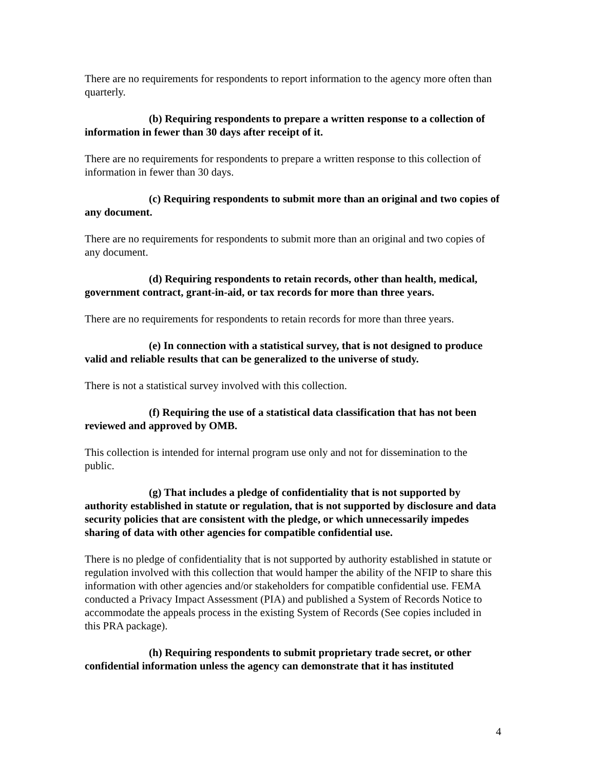There are no requirements for respondents to report information to the agency more often than quarterly.
(b) Requiring respondents to prepare a written response to a collection of information in fewer than 30 days after receipt of it.
There are no requirements for respondents to prepare a written response to this collection of information in fewer than 30 days.
(c) Requiring respondents to submit more than an original and two copies of any document.
There are no requirements for respondents to submit more than an original and two copies of any document.
(d) Requiring respondents to retain records, other than health, medical, government contract, grant-in-aid, or tax records for more than three years.
There are no requirements for respondents to retain records for more than three years.
(e) In connection with a statistical survey, that is not designed to produce valid and reliable results that can be generalized to the universe of study.
There is not a statistical survey involved with this collection.
(f) Requiring the use of a statistical data classification that has not been reviewed and approved by OMB.
This collection is intended for internal program use only and not for dissemination to the public.
(g) That includes a pledge of confidentiality that is not supported by authority established in statute or regulation, that is not supported by disclosure and data security policies that are consistent with the pledge, or which unnecessarily impedes sharing of data with other agencies for compatible confidential use.
There is no pledge of confidentiality that is not supported by authority established in statute or regulation involved with this collection that would hamper the ability of the NFIP to share this information with other agencies and/or stakeholders for compatible confidential use. FEMA conducted a Privacy Impact Assessment (PIA) and published a System of Records Notice to accommodate the appeals process in the existing System of Records (See copies included in this PRA package).
(h) Requiring respondents to submit proprietary trade secret, or other confidential information unless the agency can demonstrate that it has instituted
4